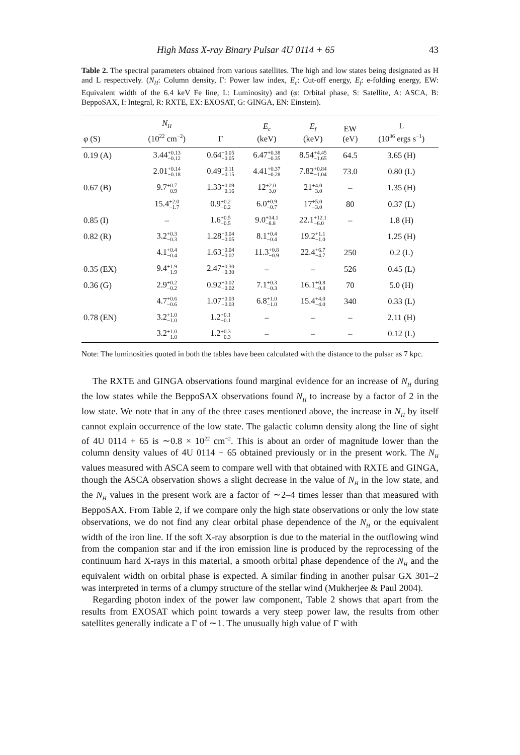High Mass X-ray Binary Pulsar 4U 0114 + 65 43
Table 2. The spectral parameters obtained from various satellites. The high and low states being designated as H and L respectively. (N<sub>H</sub>: Column density, Γ: Power law index, E<sub>c</sub>: Cut-off energy, E<sub>f</sub>: e-folding energy, EW: Equivalent width of the 6.4 keV Fe line, L: Luminosity) and (φ: Orbital phase, S: Satellite, A: ASCA, B: BeppoSAX, I: Integral, R: RXTE, EX: EXOSAT, G: GINGA, EN: Einstein).
| φ (S) | N<sub>H</sub> (10<sup>22</sup> cm<sup>−2</sup>) | Γ | E<sub>c</sub> (keV) | E<sub>f</sub> (keV) | EW (eV) | L (10<sup>36</sup> ergs s<sup>−1</sup>) |
| --- | --- | --- | --- | --- | --- | --- |
| 0.19 (A) | 3.44 +0.13 −0.12 | 0.64 +0.05 −0.05 | 6.47 +0.38 −0.35 | 8.54 +4.45 −1.65 | 64.5 | 3.65 (H) |
| | 2.01 +0.14 −0.18 | 0.49 +0.11 −0.15 | 4.41 +0.37 −0.28 | 7.82 +0.84 −1.04 | 73.0 | 0.80 (L) |
| 0.67 (B) | 9.7 +0.7 −0.9 | 1.33 +0.09 −0.16 | 12 +2.0 −3.0 | 21 +4.0 −3.0 | – | 1.35 (H) |
| | 15.4 +2.0 −1.7 | 0.9 +0.2 −0.2 | 6.0 +0.9 −0.7 | 17 +5.0 −3.0 | 80 | 0.37 (L) |
| 0.85 (I) | – | 1.6 +0.5 −0.5 | 9.0 +14.1 −8.8 | 22.1 +12.1 −6.0 | – | 1.8 (H) |
| 0.82 (R) | 3.2 +0.3 −0.3 | 1.28 +0.04 −0.05 | 8.1 +0.4 −0.4 | 19.2 +1.1 −1.0 | | 1.25 (H) |
| | 4.1 +0.4 −0.4 | 1.63 +0.04 −0.02 | 11.3 +0.8 −0.9 | 22.4 +6.7 −4.7 | 250 | 0.2 (L) |
| 0.35 (EX) | 9.4 +1.9 −1.9 | 2.47 +0.30 −0.30 | – | – | 526 | 0.45 (L) |
| 0.36 (G) | 2.9 +0.2 −0.2 | 0.92 +0.02 −0.02 | 7.1 +0.3 −0.3 | 16.1 +0.8 −0.8 | 70 | 5.0 (H) |
| | 4.7 +0.6 −0.6 | 1.07 +0.03 −0.03 | 6.8 +1.0 −1.0 | 15.4 +4.0 −4.0 | 340 | 0.33 (L) |
| 0.78 (EN) | 3.2 +1.0 −1.0 | 1.2 +0.1 −0.1 | – | – | – | 2.11 (H) |
| | 3.2 +1.0 −1.0 | 1.2 +0.3 −0.3 | – | – | – | 0.12 (L) |
Note: The luminosities quoted in both the tables have been calculated with the distance to the pulsar as 7 kpc.
The RXTE and GINGA observations found marginal evidence for an increase of N<sub>H</sub> during the low states while the BeppoSAX observations found N<sub>H</sub> to increase by a factor of 2 in the low state. We note that in any of the three cases mentioned above, the increase in N<sub>H</sub> by itself cannot explain occurrence of the low state. The galactic column density along the line of sight of 4U 0114 + 65 is ∼0.8 × 10<sup>22</sup> cm<sup>−2</sup>. This is about an order of magnitude lower than the column density values of 4U 0114 + 65 obtained previously or in the present work. The N<sub>H</sub> values measured with ASCA seem to compare well with that obtained with RXTE and GINGA, though the ASCA observation shows a slight decrease in the value of N<sub>H</sub> in the low state, and the N<sub>H</sub> values in the present work are a factor of ∼2–4 times lesser than that measured with BeppoSAX. From Table 2, if we compare only the high state observations or only the low state observations, we do not find any clear orbital phase dependence of the N<sub>H</sub> or the equivalent width of the iron line. If the soft X-ray absorption is due to the material in the outflowing wind from the companion star and if the iron emission line is produced by the reprocessing of the continuum hard X-rays in this material, a smooth orbital phase dependence of the N<sub>H</sub> and the equivalent width on orbital phase is expected. A similar finding in another pulsar GX 301–2 was interpreted in terms of a clumpy structure of the stellar wind (Mukherjee & Paul 2004).
Regarding photon index of the power law component, Table 2 shows that apart from the results from EXOSAT which point towards a very steep power law, the results from other satellites generally indicate a Γ of ∼1. The unusually high value of Γ with